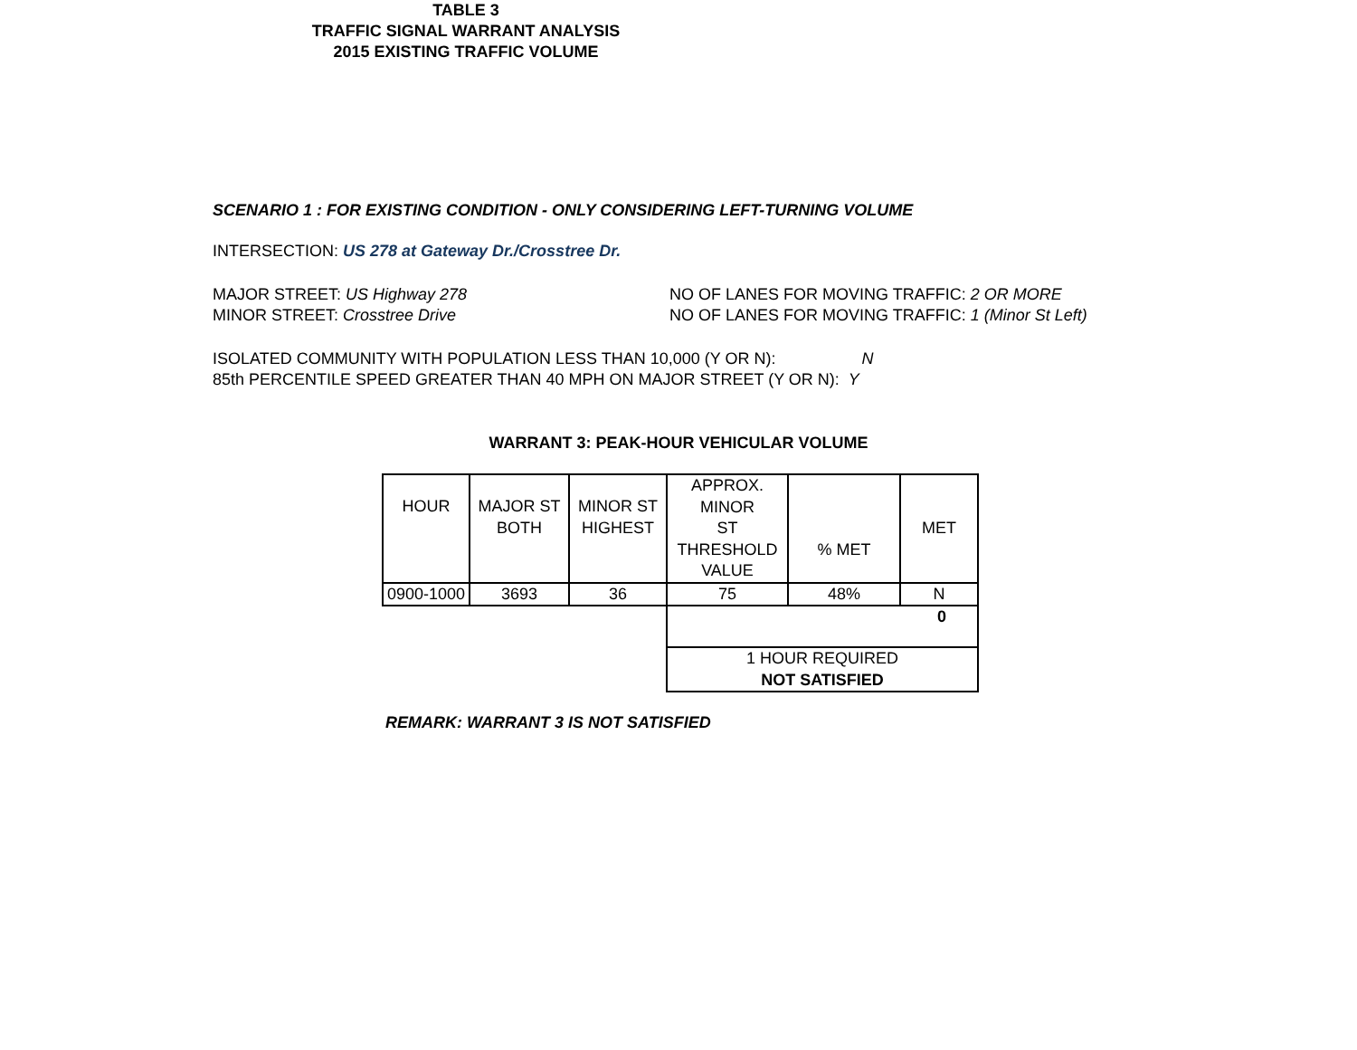TABLE 3
TRAFFIC SIGNAL WARRANT ANALYSIS
2015 EXISTING TRAFFIC VOLUME
SCENARIO 1 : FOR EXISTING CONDITION - ONLY CONSIDERING LEFT-TURNING VOLUME
INTERSECTION: US 278 at Gateway Dr./Crosstree Dr.
MAJOR STREET: US Highway 278 NO OF LANES FOR MOVING TRAFFIC: 2 OR MORE
MINOR STREET: Crosstree Drive NO OF LANES FOR MOVING TRAFFIC: 1 (Minor St Left)
ISOLATED COMMUNITY WITH POPULATION LESS THAN 10,000 (Y OR N): N
85th PERCENTILE SPEED GREATER THAN 40 MPH ON MAJOR STREET (Y OR N): Y
WARRANT 3: PEAK-HOUR VEHICULAR VOLUME
| HOUR | MAJOR ST BOTH | MINOR ST HIGHEST | APPROX. MINOR ST THRESHOLD VALUE | % MET | MET |
| 0900-1000 | 3693 | 36 | 75 | 48% | N |
| | | | 0 | | |
| | | | 1 HOUR REQUIRED NOT SATISFIED | | |
REMARK: WARRANT 3 IS NOT SATISFIED